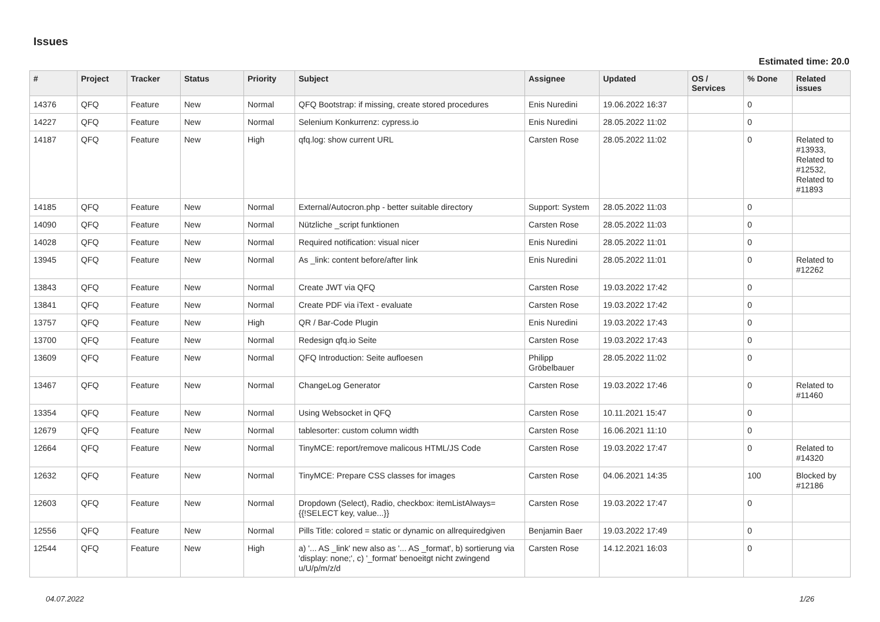Issues
Estimated time: 20.0
| # | Project | Tracker | Status | Priority | Subject | Assignee | Updated | OS / Services | % Done | Related issues |
| --- | --- | --- | --- | --- | --- | --- | --- | --- | --- | --- |
| 14376 | QFQ | Feature | New | Normal | QFQ Bootstrap: if missing, create stored procedures | Enis Nuredini | 19.06.2022 16:37 | | 0 | |
| 14227 | QFQ | Feature | New | Normal | Selenium Konkurrenz: cypress.io | Enis Nuredini | 28.05.2022 11:02 | | 0 | |
| 14187 | QFQ | Feature | New | High | qfq.log: show current URL | Carsten Rose | 28.05.2022 11:02 | | 0 | Related to #13933, Related to #12532, Related to #11893 |
| 14185 | QFQ | Feature | New | Normal | External/Autocron.php - better suitable directory | Support: System | 28.05.2022 11:03 | | 0 | |
| 14090 | QFQ | Feature | New | Normal | Nützliche _script funktionen | Carsten Rose | 28.05.2022 11:03 | | 0 | |
| 14028 | QFQ | Feature | New | Normal | Required notification: visual nicer | Enis Nuredini | 28.05.2022 11:01 | | 0 | |
| 13945 | QFQ | Feature | New | Normal | As _link: content before/after link | Enis Nuredini | 28.05.2022 11:01 | | 0 | Related to #12262 |
| 13843 | QFQ | Feature | New | Normal | Create JWT via QFQ | Carsten Rose | 19.03.2022 17:42 | | 0 | |
| 13841 | QFQ | Feature | New | Normal | Create PDF via iText - evaluate | Carsten Rose | 19.03.2022 17:42 | | 0 | |
| 13757 | QFQ | Feature | New | High | QR / Bar-Code Plugin | Enis Nuredini | 19.03.2022 17:43 | | 0 | |
| 13700 | QFQ | Feature | New | Normal | Redesign qfq.io Seite | Carsten Rose | 19.03.2022 17:43 | | 0 | |
| 13609 | QFQ | Feature | New | Normal | QFQ Introduction: Seite aufloesen | Philipp Gröbelbauer | 28.05.2022 11:02 | | 0 | |
| 13467 | QFQ | Feature | New | Normal | ChangeLog Generator | Carsten Rose | 19.03.2022 17:46 | | 0 | Related to #11460 |
| 13354 | QFQ | Feature | New | Normal | Using Websocket in QFQ | Carsten Rose | 10.11.2021 15:47 | | 0 | |
| 12679 | QFQ | Feature | New | Normal | tablesorter: custom column width | Carsten Rose | 16.06.2021 11:10 | | 0 | |
| 12664 | QFQ | Feature | New | Normal | TinyMCE: report/remove malicous HTML/JS Code | Carsten Rose | 19.03.2022 17:47 | | 0 | Related to #14320 |
| 12632 | QFQ | Feature | New | Normal | TinyMCE: Prepare CSS classes for images | Carsten Rose | 04.06.2021 14:35 | | 100 | Blocked by #12186 |
| 12603 | QFQ | Feature | New | Normal | Dropdown (Select), Radio, checkbox: itemListAlways={{!SELECT key, value...}} | Carsten Rose | 19.03.2022 17:47 | | 0 | |
| 12556 | QFQ | Feature | New | Normal | Pills Title: colored = static or dynamic on allrequiredgiven | Benjamin Baer | 19.03.2022 17:49 | | 0 | |
| 12544 | QFQ | Feature | New | High | a) '... AS _link' new also as '... AS _format', b) sortierung via 'display: none;', c) '_format' benoeitgt nicht zwingend u/U/p/m/z/d | Carsten Rose | 14.12.2021 16:03 | | 0 | |
04.07.2022 1/26